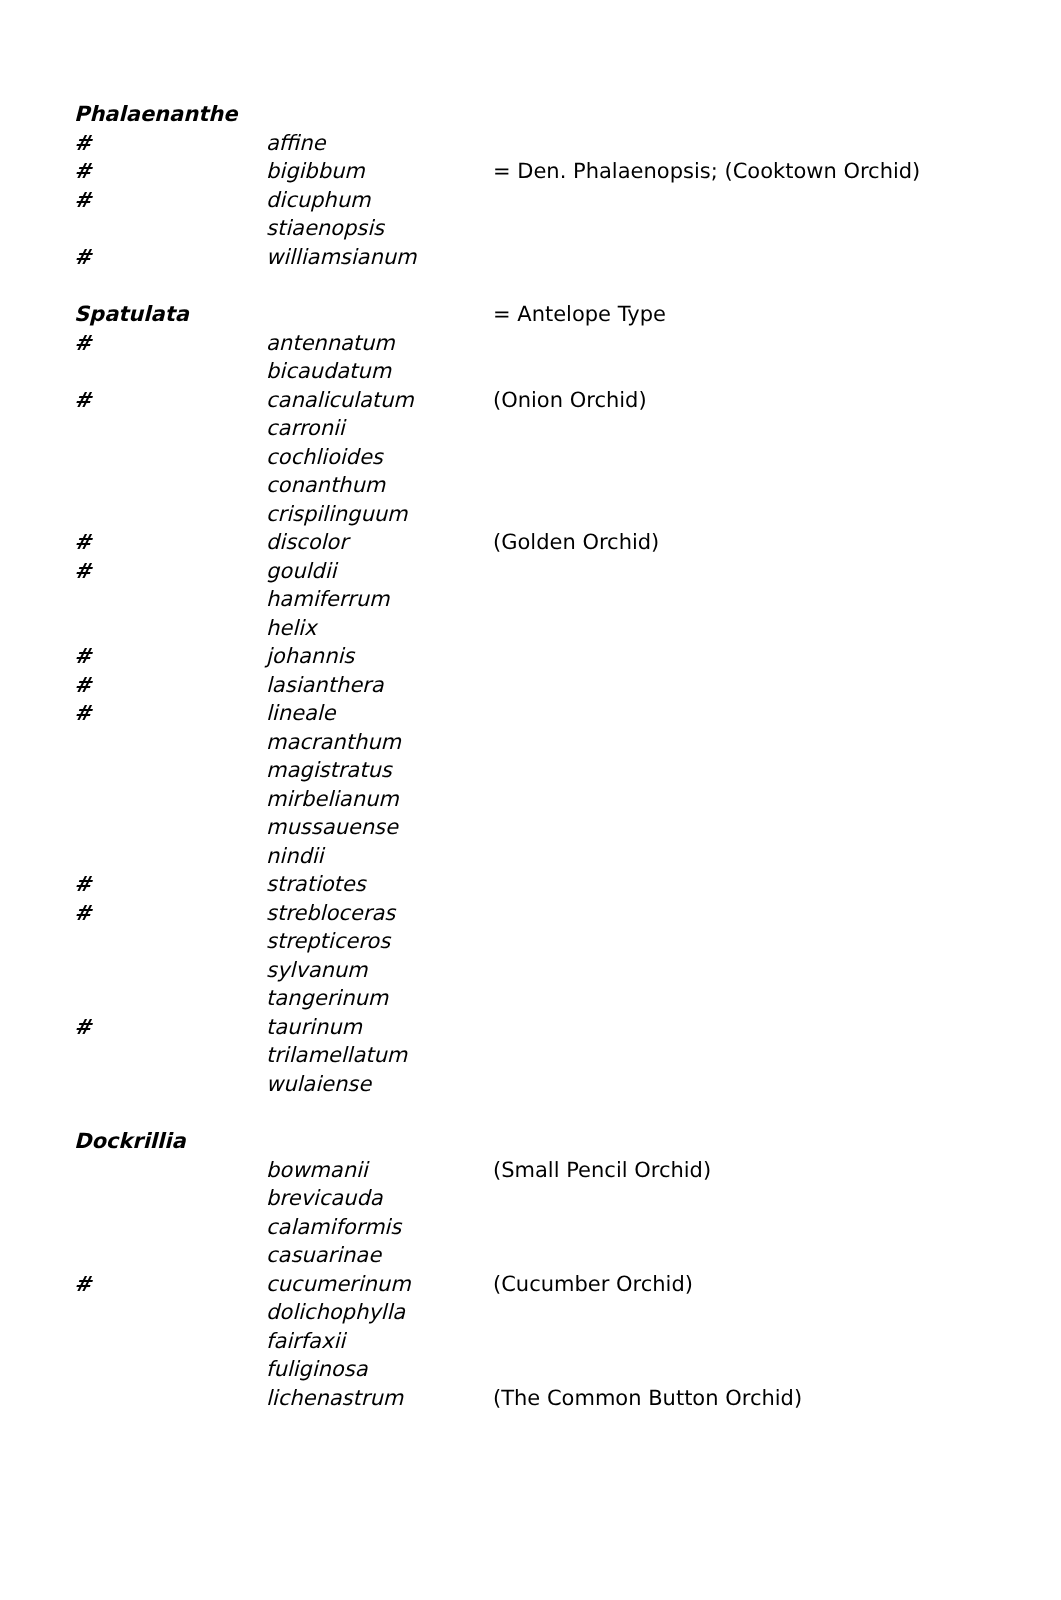| Phalaenanthe | | |
| # | affine | |
| # | bigibbum | = Den. Phalaenopsis; (Cooktown Orchid) |
| # | dicuphum | |
| | stiaenopsis | |
| # | williamsianum | |
| Spatulata | | = Antelope Type |
| # | antennatum | |
| | bicaudatum | |
| # | canaliculatum | (Onion Orchid) |
| | carronii | |
| | cochlioides | |
| | conanthum | |
| | crispilinguum | |
| # | discolor | (Golden Orchid) |
| # | gouldii | |
| | hamiferrum | |
| | helix | |
| # | johannis | |
| # | lasianthera | |
| # | lineale | |
| | macranthum | |
| | magistratus | |
| | mirbelianum | |
| | mussauense | |
| | nindii | |
| # | stratiotes | |
| # | strebloceras | |
| | strepticeros | |
| | sylvanum | |
| | tangerinum | |
| # | taurinum | |
| | trilamellatum | |
| | wulaiense | |
| Dockrillia | | |
| | bowmanii | (Small Pencil Orchid) |
| | brevicauda | |
| | calamiformis | |
| | casuarinae | |
| # | cucumerinum | (Cucumber Orchid) |
| | dolichophylla | |
| | fairfaxii | |
| | fuliginosa | |
| | lichenastrum | (The Common Button Orchid) |